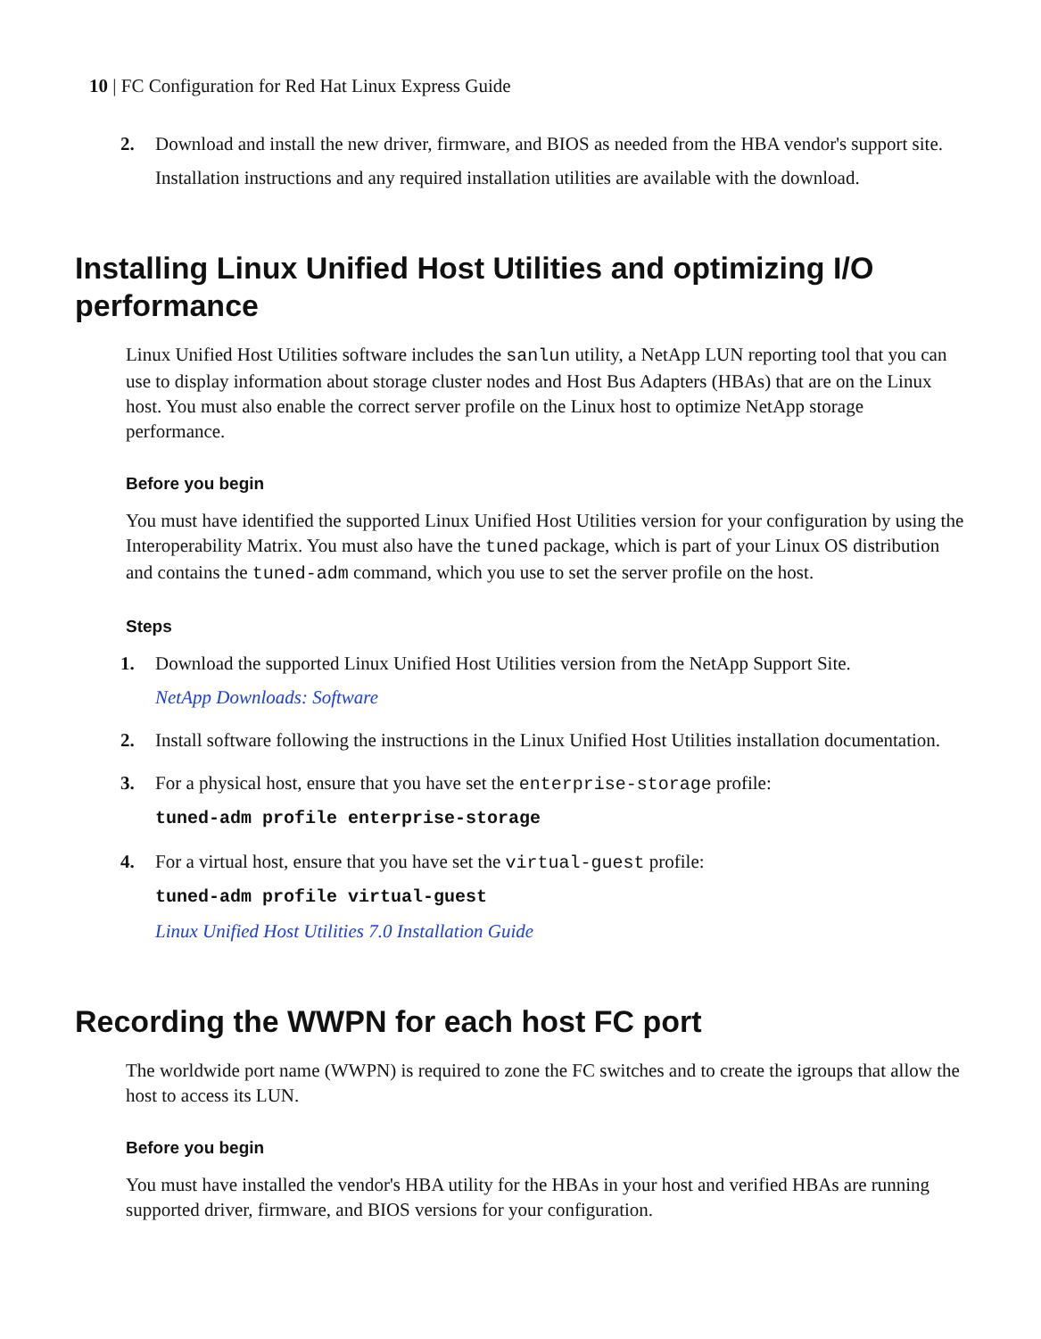10 | FC Configuration for Red Hat Linux Express Guide
2.
Download and install the new driver, firmware, and BIOS as needed from the HBA vendor's support site.
Installation instructions and any required installation utilities are available with the download.
Installing Linux Unified Host Utilities and optimizing I/O performance
Linux Unified Host Utilities software includes the sanlun utility, a NetApp LUN reporting tool that you can use to display information about storage cluster nodes and Host Bus Adapters (HBAs) that are on the Linux host. You must also enable the correct server profile on the Linux host to optimize NetApp storage performance.
Before you begin
You must have identified the supported Linux Unified Host Utilities version for your configuration by using the Interoperability Matrix. You must also have the tuned package, which is part of your Linux OS distribution and contains the tuned-adm command, which you use to set the server profile on the host.
Steps
1.
Download the supported Linux Unified Host Utilities version from the NetApp Support Site.
NetApp Downloads: Software
2.
Install software following the instructions in the Linux Unified Host Utilities installation documentation.
3.
For a physical host, ensure that you have set the enterprise-storage profile:
tuned-adm profile enterprise-storage
4.
For a virtual host, ensure that you have set the virtual-guest profile:
tuned-adm profile virtual-guest
Linux Unified Host Utilities 7.0 Installation Guide
Recording the WWPN for each host FC port
The worldwide port name (WWPN) is required to zone the FC switches and to create the igroups that allow the host to access its LUN.
Before you begin
You must have installed the vendor's HBA utility for the HBAs in your host and verified HBAs are running supported driver, firmware, and BIOS versions for your configuration.